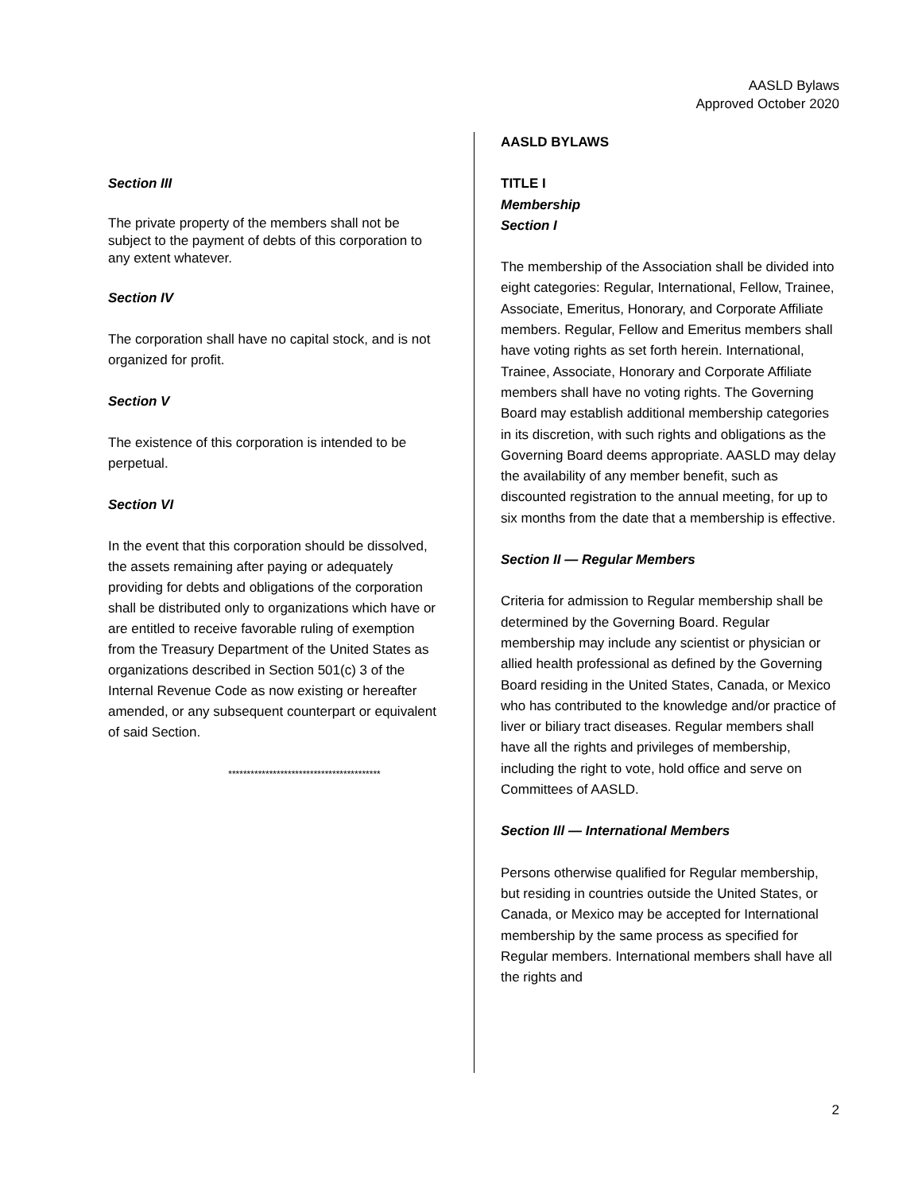AASLD Bylaws
Approved October 2020
Section III
The private property of the members shall not be subject to the payment of debts of this corporation to any extent whatever.
Section IV
The corporation shall have no capital stock, and is not organized for profit.
Section V
The existence of this corporation is intended to be perpetual.
Section VI
In the event that this corporation should be dissolved, the assets remaining after paying or adequately providing for debts and obligations of the corporation shall be distributed only to organizations which have or are entitled to receive favorable ruling of exemption from the Treasury Department of the United States as organizations described in Section 501(c) 3 of the Internal Revenue Code as now existing or hereafter amended, or any subsequent counterpart or equivalent of said Section.
*****************************************
AASLD BYLAWS
TITLE I
Membership
Section I
The membership of the Association shall be divided into eight categories: Regular, International, Fellow, Trainee, Associate, Emeritus, Honorary, and Corporate Affiliate members. Regular, Fellow and Emeritus members shall have voting rights as set forth herein. International, Trainee, Associate, Honorary and Corporate Affiliate members shall have no voting rights. The Governing Board may establish additional membership categories in its discretion, with such rights and obligations as the Governing Board deems appropriate. AASLD may delay the availability of any member benefit, such as discounted registration to the annual meeting, for up to six months from the date that a membership is effective.
Section II — Regular Members
Criteria for admission to Regular membership shall be determined by the Governing Board. Regular membership may include any scientist or physician or allied health professional as defined by the Governing Board residing in the United States, Canada, or Mexico who has contributed to the knowledge and/or practice of liver or biliary tract diseases. Regular members shall have all the rights and privileges of membership, including the right to vote, hold office and serve on Committees of AASLD.
Section Ill — International Members
Persons otherwise qualified for Regular membership, but residing in countries outside the United States, or Canada, or Mexico may be accepted for International membership by the same process as specified for Regular members. International members shall have all the rights and
2